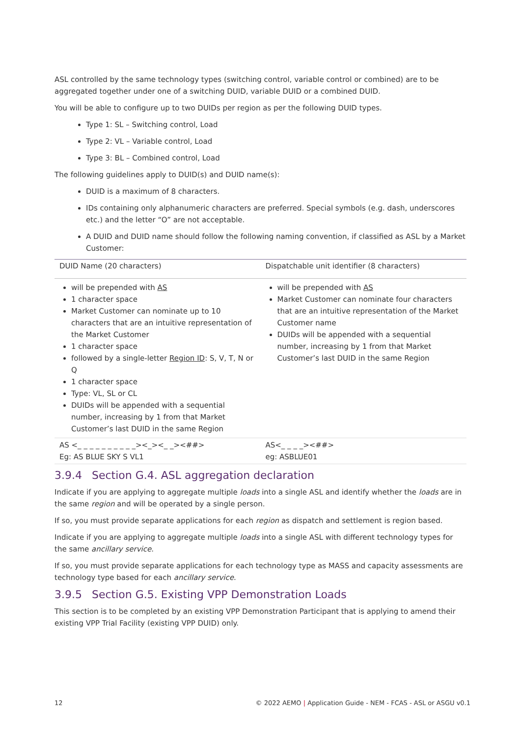ASL controlled by the same technology types (switching control, variable control or combined) are to be aggregated together under one of a switching DUID, variable DUID or a combined DUID.
You will be able to configure up to two DUIDs per region as per the following DUID types.
Type 1: SL – Switching control, Load
Type 2: VL – Variable control, Load
Type 3: BL – Combined control, Load
The following guidelines apply to DUID(s) and DUID name(s):
DUID is a maximum of 8 characters.
IDs containing only alphanumeric characters are preferred. Special symbols (e.g. dash, underscores etc.) and the letter “O” are not acceptable.
A DUID and DUID name should follow the following naming convention, if classified as ASL by a Market Customer:
| DUID Name (20 characters) | Dispatchable unit identifier (8 characters) |
| --- | --- |
| will be prepended with AS 1 character space Market Customer can nominate up to 10 characters that are an intuitive representation of the Market Customer 1 character space followed by a single-letter Region ID : S, V, T, N or Q 1 character space Type: VL, SL or CL DUIDs will be appended with a sequential number, increasing by 1 from that Market Customer’s last DUID in the same Region | will be prepended with AS Market Customer can nominate four characters that are an intuitive representation of the Market Customer name DUIDs will be appended with a sequential number, increasing by 1 from that Market Customer’s last DUID in the same Region |
| AS <_ _ _ _ _ _ _ _ _ _><_><_ _><##> Eg: AS BLUE SKY S VL1 | AS<_ _ _ _><##> eg: ASBLUE01 |
3.9.4 Section G.4. ASL aggregation declaration
Indicate if you are applying to aggregate multiple loads into a single ASL and identify whether the loads are in the same region and will be operated by a single person.
If so, you must provide separate applications for each region as dispatch and settlement is region based.
Indicate if you are applying to aggregate multiple loads into a single ASL with different technology types for the same ancillary service.
If so, you must provide separate applications for each technology type as MASS and capacity assessments are technology type based for each ancillary service.
3.9.5 Section G.5. Existing VPP Demonstration Loads
This section is to be completed by an existing VPP Demonstration Participant that is applying to amend their existing VPP Trial Facility (existing VPP DUID) only.
12 © 2022 AEMO | Application Guide - NEM - FCAS - ASL or ASGU v0.1